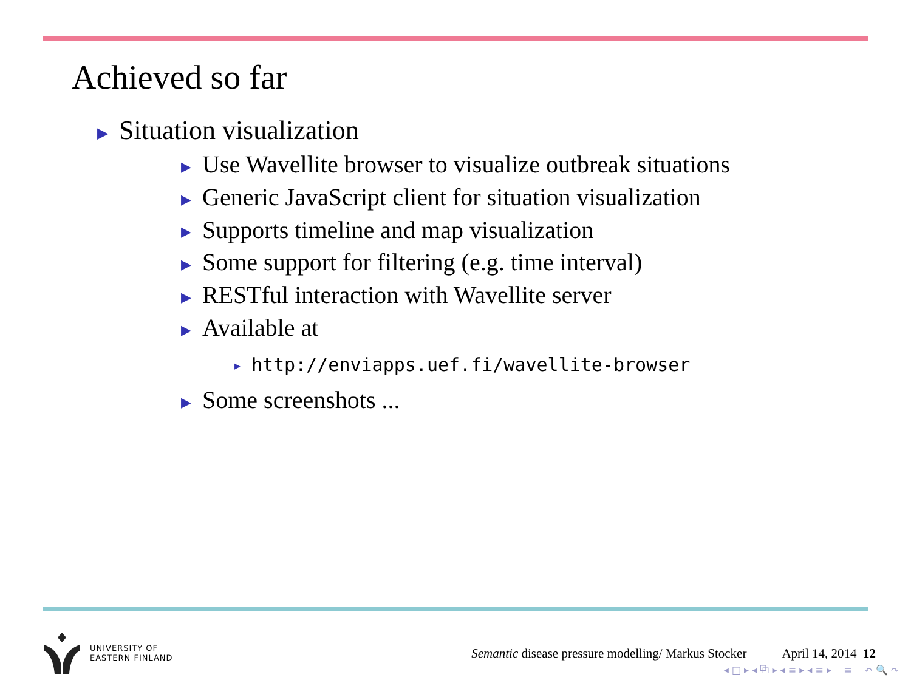Achieved so far
▶ Situation visualization
▶ Use Wavellite browser to visualize outbreak situations
▶ Generic JavaScript client for situation visualization
▶ Supports timeline and map visualization
▶ Some support for filtering (e.g. time interval)
▶ RESTful interaction with Wavellite server
▶ Available at
▶ http://enviapps.uef.fi/wavellite-browser
▶ Some screenshots ...
UNIVERSITY OF
EASTERN FINLAND
Semantic disease pressure modelling/ Markus Stocker
April 14, 2014 12
◂ □ ▸ ◂ ⧉ ▸ ◂ ≡ ▸ ◂ ≡ ▸ ≡ ↶ 🔍 ↷